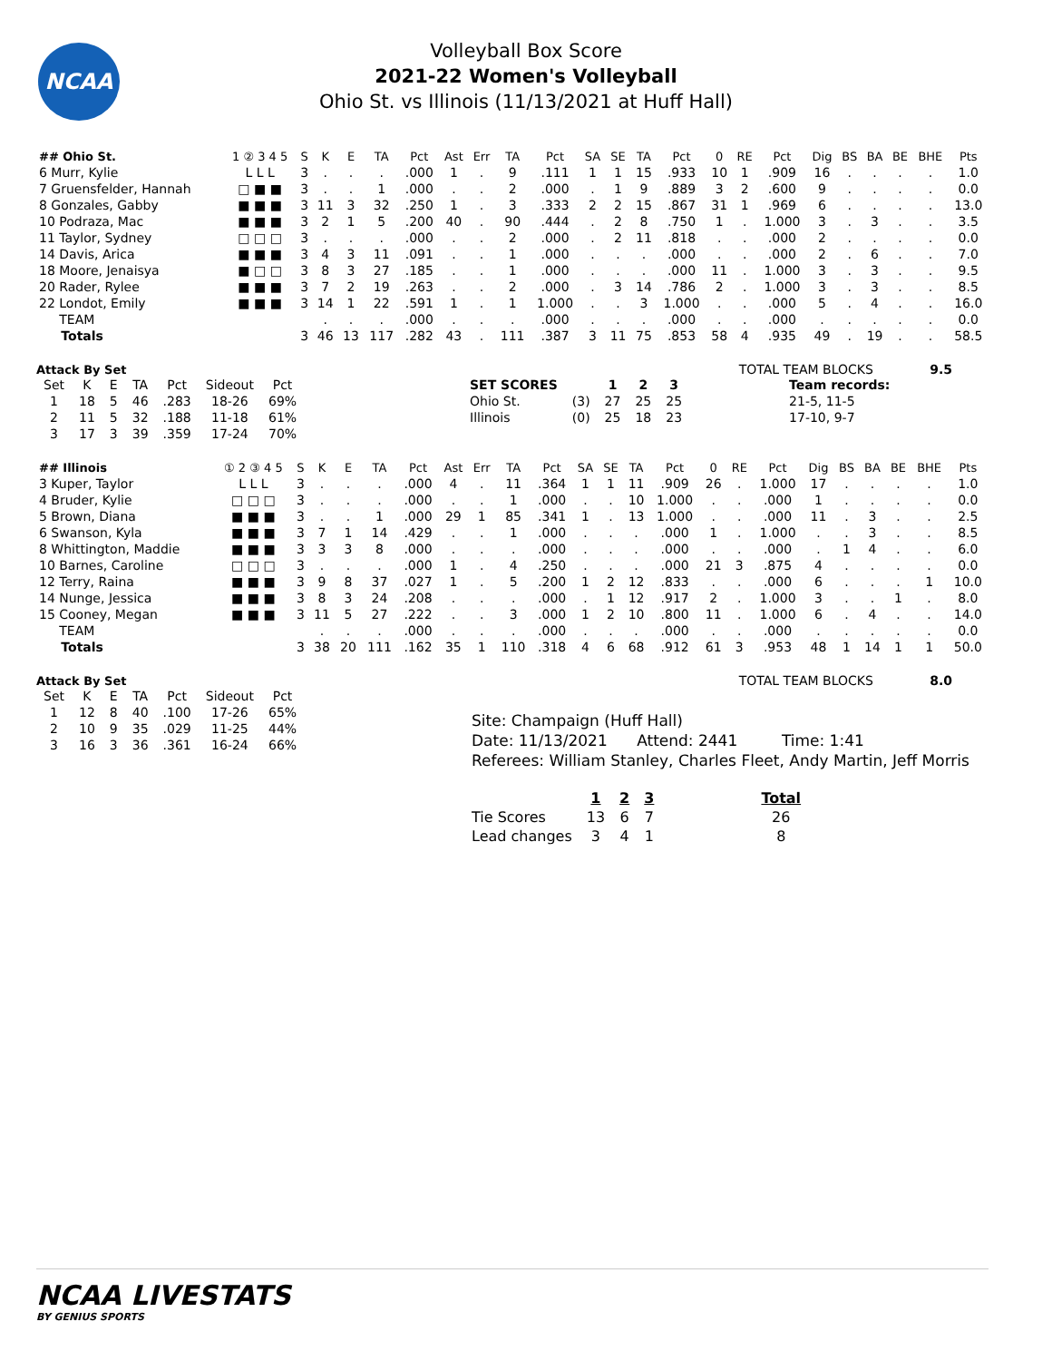NCAA
Volleyball Box Score
2021-22 Women's Volleyball
Ohio St. vs Illinois (11/13/2021 at Huff Hall)
| ## Ohio St. | 1 ② 3 4 5 | S | K | E | TA | Pct | Ast | Err | TA | Pct | SA | SE | TA | Pct | 0 | RE | Pct | Dig | BS | BA | BE | BHE | Pts |
| --- | --- | --- | --- | --- | --- | --- | --- | --- | --- | --- | --- | --- | --- | --- | --- | --- | --- | --- | --- | --- | --- | --- | --- |
| 6 Murr, Kylie | L L L | 3 | . | . | . | .000 | 1 | . | 9 | .111 | 1 | 1 | 15 | .933 | 10 | 1 | .909 | 16 | . | . | . | . | 1.0 |
| 7 Gruensfelder, Hannah | □ ■ ■ | 3 | . | . | 1 | .000 | . | . | 2 | .000 | . | 1 | 9 | .889 | 3 | 2 | .600 | 9 | . | . | . | . | 0.0 |
| 8 Gonzales, Gabby | ■ ■ ■ | 3 | 11 | 3 | 32 | .250 | 1 | . | 3 | .333 | 2 | 2 | 15 | .867 | 31 | 1 | .969 | 6 | . | . | . | . | 13.0 |
| 10 Podraza, Mac | ■ ■ ■ | 3 | 2 | 1 | 5 | .200 | 40 | . | 90 | .444 | . | 2 | 8 | .750 | 1 | . | 1.000 | 3 | . | 3 | . | . | 3.5 |
| 11 Taylor, Sydney | □ □ □ | 3 | . | . | . | .000 | . | . | 2 | .000 | . | 2 | 11 | .818 | . | . | .000 | 2 | . | . | . | . | 0.0 |
| 14 Davis, Arica | ■ ■ ■ | 3 | 4 | 3 | 11 | .091 | . | . | 1 | .000 | . | . | . | .000 | . | . | .000 | 2 | . | 6 | . | . | 7.0 |
| 18 Moore, Jenaisya | ■ □ □ | 3 | 8 | 3 | 27 | .185 | . | . | 1 | .000 | . | . | . | .000 | 11 | . | 1.000 | 3 | . | 3 | . | . | 9.5 |
| 20 Rader, Rylee | ■ ■ ■ | 3 | 7 | 2 | 19 | .263 | . | . | 2 | .000 | . | 3 | 14 | .786 | 2 | . | 1.000 | 3 | . | 3 | . | . | 8.5 |
| 22 Londot, Emily | ■ ■ ■ | 3 | 14 | 1 | 22 | .591 | 1 | . | 1 | 1.000 | . | . | 3 | 1.000 | . | . | .000 | 5 | . | 4 | . | . | 16.0 |
| TEAM | | | . | . | . | .000 | . | . | . | .000 | . | . | . | .000 | . | . | .000 | . | . | . | . | . | 0.0 |
| Totals | | 3 | 46 | 13 | 117 | .282 | 43 | . | 111 | .387 | 3 | 11 | 75 | .853 | 58 | 4 | .935 | 49 | . | 19 | . | . | 58.5 |
Attack By Set
| Set | K | E | TA | Pct | Sideout | Pct |
| --- | --- | --- | --- | --- | --- | --- |
| 1 | 18 | 5 | 46 | .283 | 18-26 | 69% |
| 2 | 11 | 5 | 32 | .188 | 11-18 | 61% |
| 3 | 17 | 3 | 39 | .359 | 17-24 | 70% |
TOTAL TEAM BLOCKS 9.5
| SET SCORES | | 1 | 2 | 3 | Team records: |
| --- | --- | --- | --- | --- | --- |
| Ohio St. | (3) | 27 | 25 | 25 | 21-5, 11-5 |
| Illinois | (0) | 25 | 18 | 23 | 17-10, 9-7 |
| ## Illinois | ① 2 ③ 4 5 | S | K | E | TA | Pct | Ast | Err | TA | Pct | SA | SE | TA | Pct | 0 | RE | Pct | Dig | BS | BA | BE | BHE | Pts |
| --- | --- | --- | --- | --- | --- | --- | --- | --- | --- | --- | --- | --- | --- | --- | --- | --- | --- | --- | --- | --- | --- | --- | --- |
| 3 Kuper, Taylor | L L L | 3 | . | . | . | .000 | 4 | . | 11 | .364 | 1 | 1 | 11 | .909 | 26 | . | 1.000 | 17 | . | . | . | . | 1.0 |
| 4 Bruder, Kylie | □ □ □ | 3 | . | . | . | .000 | . | . | 1 | .000 | . | . | 10 | 1.000 | . | . | .000 | 1 | . | . | . | . | 0.0 |
| 5 Brown, Diana | ■ ■ ■ | 3 | . | . | 1 | .000 | 29 | 1 | 85 | .341 | 1 | . | 13 | 1.000 | . | . | .000 | 11 | . | 3 | . | . | 2.5 |
| 6 Swanson, Kyla | ■ ■ ■ | 3 | 7 | 1 | 14 | .429 | . | . | 1 | .000 | . | . | . | .000 | 1 | . | 1.000 | . | . | 3 | . | . | 8.5 |
| 8 Whittington, Maddie | ■ ■ ■ | 3 | 3 | 3 | 8 | .000 | . | . | . | .000 | . | . | . | .000 | . | . | .000 | . | 1 | 4 | . | . | 6.0 |
| 10 Barnes, Caroline | □ □ □ | 3 | . | . | . | .000 | 1 | . | 4 | .250 | . | . | . | .000 | 21 | 3 | .875 | 4 | . | . | . | . | 0.0 |
| 12 Terry, Raina | ■ ■ ■ | 3 | 9 | 8 | 37 | .027 | 1 | . | 5 | .200 | 1 | 2 | 12 | .833 | . | . | .000 | 6 | . | . | . | 1 | 10.0 |
| 14 Nunge, Jessica | ■ ■ ■ | 3 | 8 | 3 | 24 | .208 | . | . | . | .000 | . | 1 | 12 | .917 | 2 | . | 1.000 | 3 | . | . | 1 | . | 8.0 |
| 15 Cooney, Megan | ■ ■ ■ | 3 | 11 | 5 | 27 | .222 | . | . | 3 | .000 | 1 | 2 | 10 | .800 | 11 | . | 1.000 | 6 | . | 4 | . | . | 14.0 |
| TEAM | | | . | . | . | .000 | . | . | . | .000 | . | . | . | .000 | . | . | .000 | . | . | . | . | . | 0.0 |
| Totals | | 3 | 38 | 20 | 111 | .162 | 35 | 1 | 110 | .318 | 4 | 6 | 68 | .912 | 61 | 3 | .953 | 48 | 1 | 14 | 1 | 1 | 50.0 |
Attack By Set
| Set | K | E | TA | Pct | Sideout | Pct |
| --- | --- | --- | --- | --- | --- | --- |
| 1 | 12 | 8 | 40 | .100 | 17-26 | 65% |
| 2 | 10 | 9 | 35 | .029 | 11-25 | 44% |
| 3 | 16 | 3 | 36 | .361 | 16-24 | 66% |
TOTAL TEAM BLOCKS 8.0
Site: Champaign (Huff Hall)
Date: 11/13/2021 Attend: 2441 Time: 1:41
Referees: William Stanley, Charles Fleet, Andy Martin, Jeff Morris
| | 1 | 2 | 3 | Total |
| --- | --- | --- | --- | --- |
| Tie Scores | 13 | 6 | 7 | 26 |
| Lead changes | 3 | 4 | 1 | 8 |
NCAA LIVESTATS
BY GENIUS SPORTS